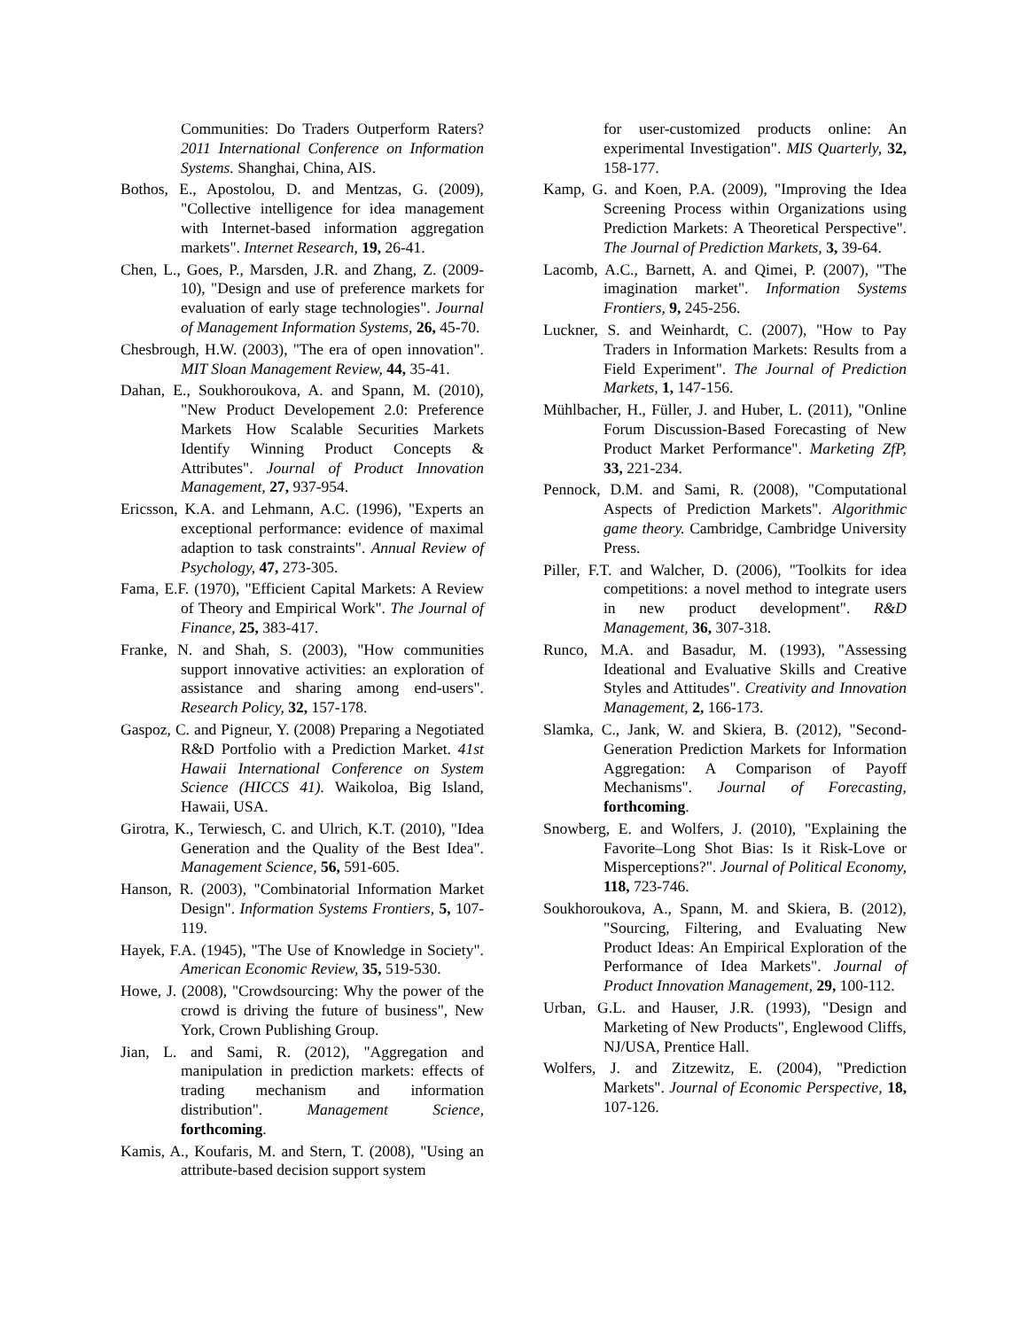Communities: Do Traders Outperform Raters? 2011 International Conference on Information Systems. Shanghai, China, AIS.
Bothos, E., Apostolou, D. and Mentzas, G. (2009), "Collective intelligence for idea management with Internet-based information aggregation markets". Internet Research, 19, 26-41.
Chen, L., Goes, P., Marsden, J.R. and Zhang, Z. (2009-10), "Design and use of preference markets for evaluation of early stage technologies". Journal of Management Information Systems, 26, 45-70.
Chesbrough, H.W. (2003), "The era of open innovation". MIT Sloan Management Review, 44, 35-41.
Dahan, E., Soukhoroukova, A. and Spann, M. (2010), "New Product Developement 2.0: Preference Markets How Scalable Securities Markets Identify Winning Product Concepts & Attributes". Journal of Product Innovation Management, 27, 937-954.
Ericsson, K.A. and Lehmann, A.C. (1996), "Experts an exceptional performance: evidence of maximal adaption to task constraints". Annual Review of Psychology, 47, 273-305.
Fama, E.F. (1970), "Efficient Capital Markets: A Review of Theory and Empirical Work". The Journal of Finance, 25, 383-417.
Franke, N. and Shah, S. (2003), "How communities support innovative activities: an exploration of assistance and sharing among end-users". Research Policy, 32, 157-178.
Gaspoz, C. and Pigneur, Y. (2008) Preparing a Negotiated R&D Portfolio with a Prediction Market. 41st Hawaii International Conference on System Science (HICCS 41). Waikoloa, Big Island, Hawaii, USA.
Girotra, K., Terwiesch, C. and Ulrich, K.T. (2010), "Idea Generation and the Quality of the Best Idea". Management Science, 56, 591-605.
Hanson, R. (2003), "Combinatorial Information Market Design". Information Systems Frontiers, 5, 107-119.
Hayek, F.A. (1945), "The Use of Knowledge in Society". American Economic Review, 35, 519-530.
Howe, J. (2008), "Crowdsourcing: Why the power of the crowd is driving the future of business", New York, Crown Publishing Group.
Jian, L. and Sami, R. (2012), "Aggregation and manipulation in prediction markets: effects of trading mechanism and information distribution". Management Science, forthcoming.
Kamis, A., Koufaris, M. and Stern, T. (2008), "Using an attribute-based decision support system
for user-customized products online: An experimental Investigation". MIS Quarterly, 32, 158-177.
Kamp, G. and Koen, P.A. (2009), "Improving the Idea Screening Process within Organizations using Prediction Markets: A Theoretical Perspective". The Journal of Prediction Markets, 3, 39-64.
Lacomb, A.C., Barnett, A. and Qimei, P. (2007), "The imagination market". Information Systems Frontiers, 9, 245-256.
Luckner, S. and Weinhardt, C. (2007), "How to Pay Traders in Information Markets: Results from a Field Experiment". The Journal of Prediction Markets, 1, 147-156.
Mühlbacher, H., Füller, J. and Huber, L. (2011), "Online Forum Discussion-Based Forecasting of New Product Market Performance". Marketing ZfP, 33, 221-234.
Pennock, D.M. and Sami, R. (2008), "Computational Aspects of Prediction Markets". Algorithmic game theory. Cambridge, Cambridge University Press.
Piller, F.T. and Walcher, D. (2006), "Toolkits for idea competitions: a novel method to integrate users in new product development". R&D Management, 36, 307-318.
Runco, M.A. and Basadur, M. (1993), "Assessing Ideational and Evaluative Skills and Creative Styles and Attitudes". Creativity and Innovation Management, 2, 166-173.
Slamka, C., Jank, W. and Skiera, B. (2012), "Second-Generation Prediction Markets for Information Aggregation: A Comparison of Payoff Mechanisms". Journal of Forecasting, forthcoming.
Snowberg, E. and Wolfers, J. (2010), "Explaining the Favorite–Long Shot Bias: Is it Risk-Love or Misperceptions?". Journal of Political Economy, 118, 723-746.
Soukhoroukova, A., Spann, M. and Skiera, B. (2012), "Sourcing, Filtering, and Evaluating New Product Ideas: An Empirical Exploration of the Performance of Idea Markets". Journal of Product Innovation Management, 29, 100-112.
Urban, G.L. and Hauser, J.R. (1993), "Design and Marketing of New Products", Englewood Cliffs, NJ/USA, Prentice Hall.
Wolfers, J. and Zitzewitz, E. (2004), "Prediction Markets". Journal of Economic Perspective, 18, 107-126.